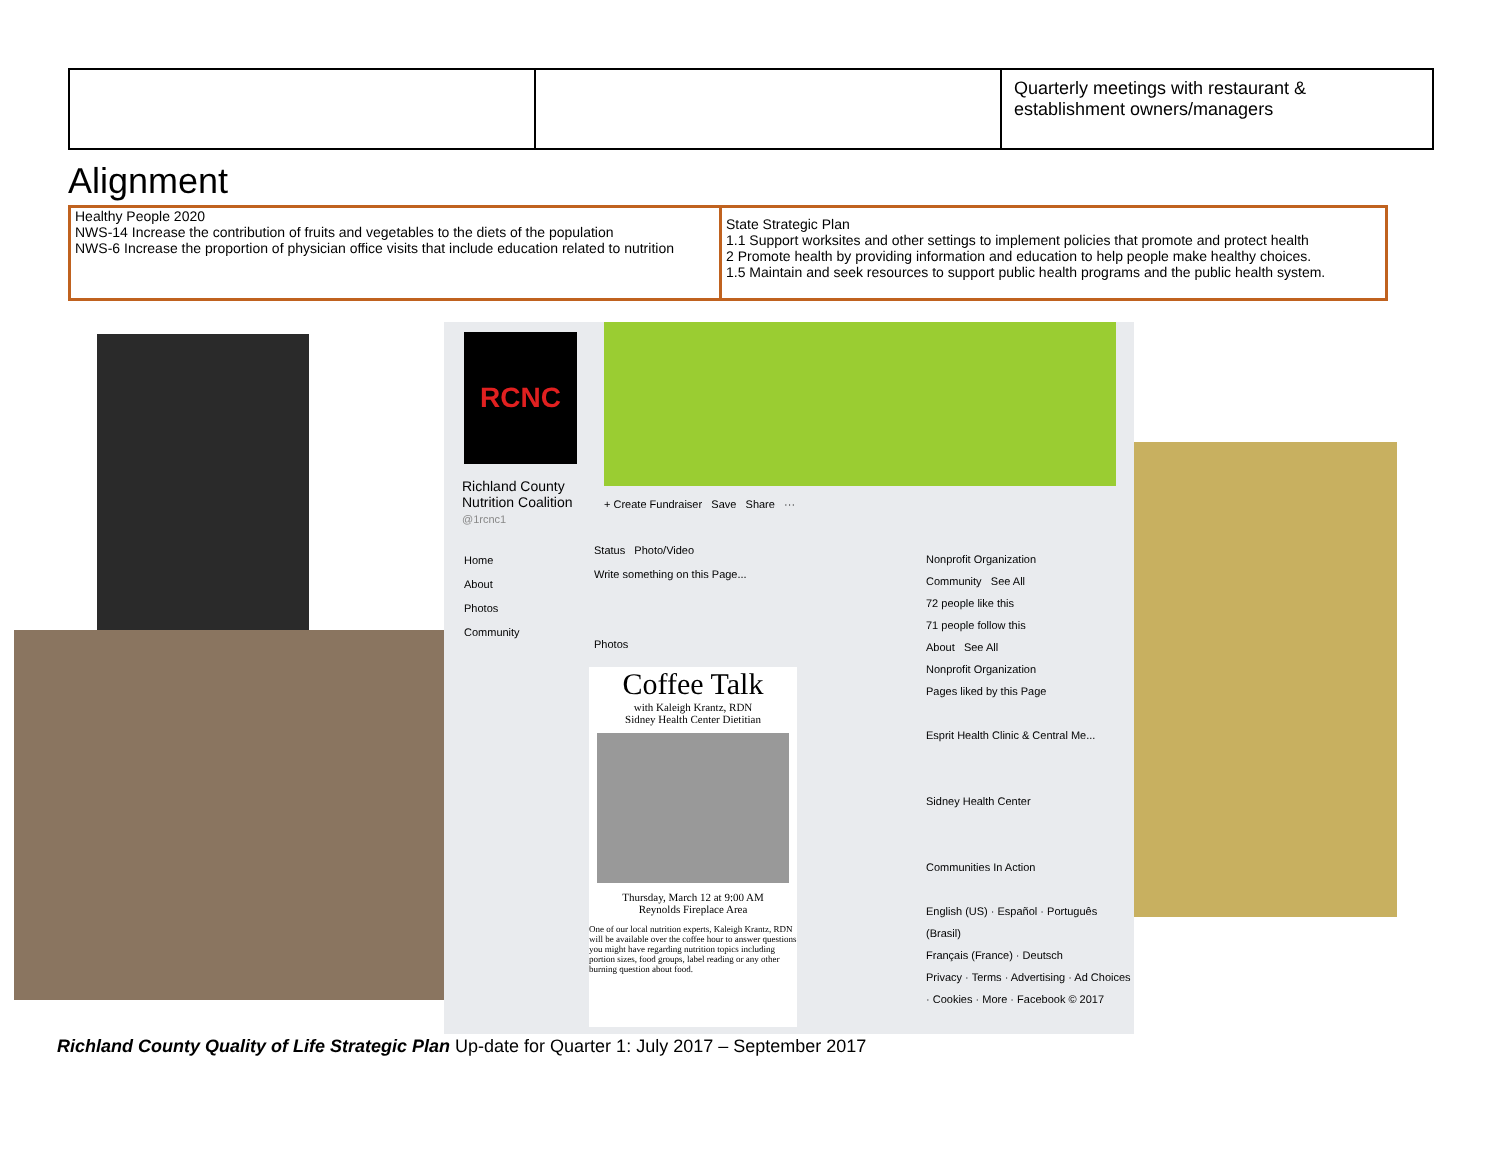| | | Quarterly meetings with restaurant & establishment owners/managers |
Alignment
| Healthy People 2020 NWS-14 Increase the contribution of fruits and vegetables to the diets of the population NWS-6 Increase the proportion of physician office visits that include education related to nutrition | State Strategic Plan 1.1 Support worksites and other settings to implement policies that promote and protect health 2 Promote health by providing information and education to help people make healthy choices. 1.5 Maintain and seek resources to support public health programs and the public health system. |
RCNC
Richland County
Nutrition Coalition
@1rcnc1
+ Create Fundraiser Save Share ···
Home
About
Photos
Community
Status Photo/Video
Write something on this Page...
Photos
Coffee Talk
with Kaleigh Krantz, RDN
Sidney Health Center Dietitian
Thursday, March 12 at 9:00 AM
Reynolds Fireplace Area
One of our local nutrition experts, Kaleigh Krantz, RDN will be available over the coffee hour to answer questions you might have regarding nutrition topics including portion sizes, food groups, label reading or any other burning question about food.
Nonprofit Organization
Community See All
72 people like this
71 people follow this
About See All
Nonprofit Organization
Pages liked by this Page
Esprit Health Clinic & Central Me...
Sidney Health Center
Communities In Action
English (US) · Español · Português (Brasil)
Français (France) · Deutsch
Privacy · Terms · Advertising · Ad Choices · Cookies · More · Facebook © 2017
Richland County Quality of Life Strategic Plan Up-date for Quarter 1: July 2017 – September 2017